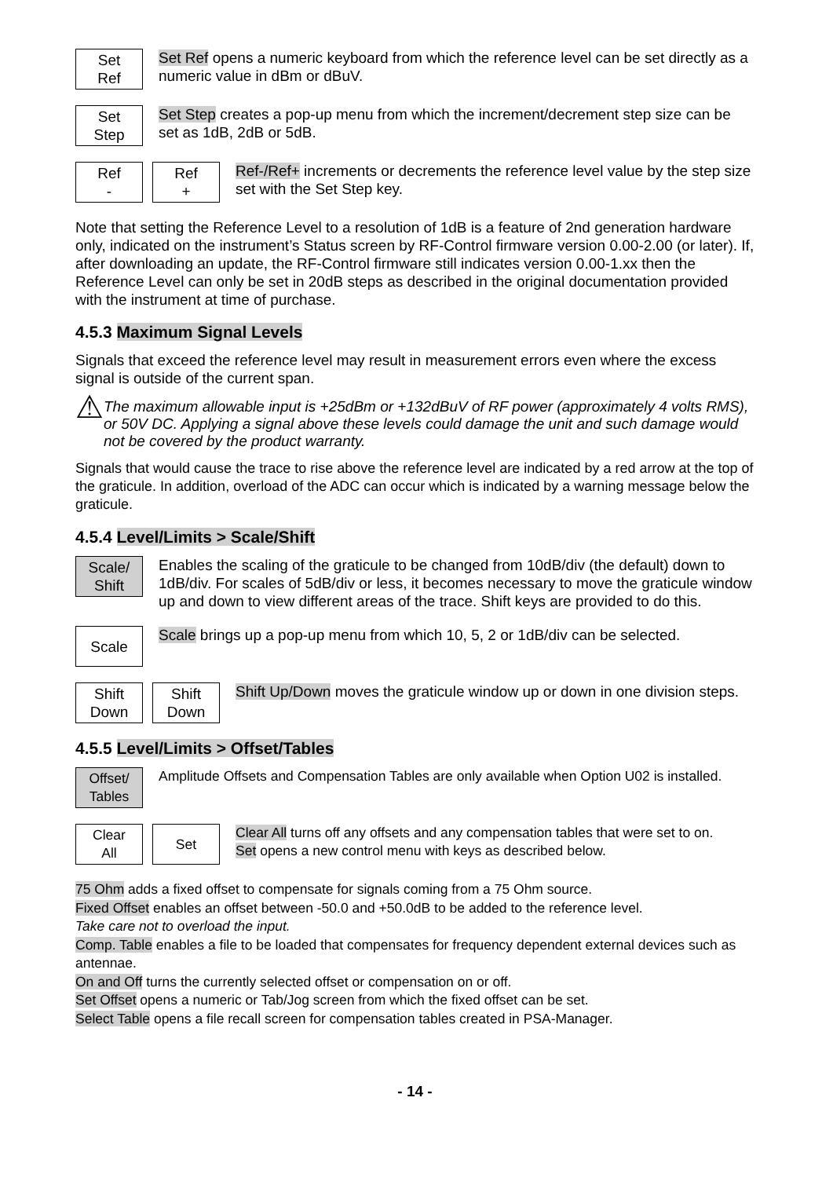Set
Ref
Set Ref opens a numeric keyboard from which the reference level can be set directly as a numeric value in dBm or dBuV.
Set
Step
Set Step creates a pop-up menu from which the increment/decrement step size can be set as 1dB, 2dB or 5dB.
Ref
-
Ref
+
Ref-/Ref+ increments or decrements the reference level value by the step size set with the Set Step key.
Note that setting the Reference Level to a resolution of 1dB is a feature of 2nd generation hardware only, indicated on the instrument’s Status screen by RF-Control firmware version 0.00-2.00 (or later). If, after downloading an update, the RF-Control firmware still indicates version 0.00-1.xx then the Reference Level can only be set in 20dB steps as described in the original documentation provided with the instrument at time of purchase.
4.5.3 Maximum Signal Levels
Signals that exceed the reference level may result in measurement errors even where the excess signal is outside of the current span.
⚠
The maximum allowable input is +25dBm or +132dBuV of RF power (approximately 4 volts RMS), or 50V DC. Applying a signal above these levels could damage the unit and such damage would not be covered by the product warranty.
Signals that would cause the trace to rise above the reference level are indicated by a red arrow at the top of the graticule. In addition, overload of the ADC can occur which is indicated by a warning message below the graticule.
4.5.4 Level/Limits > Scale/Shift
Scale/
Shift
Enables the scaling of the graticule to be changed from 10dB/div (the default) down to 1dB/div. For scales of 5dB/div or less, it becomes necessary to move the graticule window up and down to view different areas of the trace. Shift keys are provided to do this.
Scale
Scale brings up a pop-up menu from which 10, 5, 2 or 1dB/div can be selected.
Shift
Down
Shift
Down
Shift Up/Down moves the graticule window up or down in one division steps.
4.5.5 Level/Limits > Offset/Tables
Offset/
Tables
Amplitude Offsets and Compensation Tables are only available when Option U02 is installed.
Clear
All
Set
Clear All turns off any offsets and any compensation tables that were set to on.
Set opens a new control menu with keys as described below.
75 Ohm adds a fixed offset to compensate for signals coming from a 75 Ohm source.
Fixed Offset enables an offset between -50.0 and +50.0dB to be added to the reference level.
Take care not to overload the input.
Comp. Table enables a file to be loaded that compensates for frequency dependent external devices such as antennae.
On and Off turns the currently selected offset or compensation on or off.
Set Offset opens a numeric or Tab/Jog screen from which the fixed offset can be set.
Select Table opens a file recall screen for compensation tables created in PSA-Manager.
- 14 -